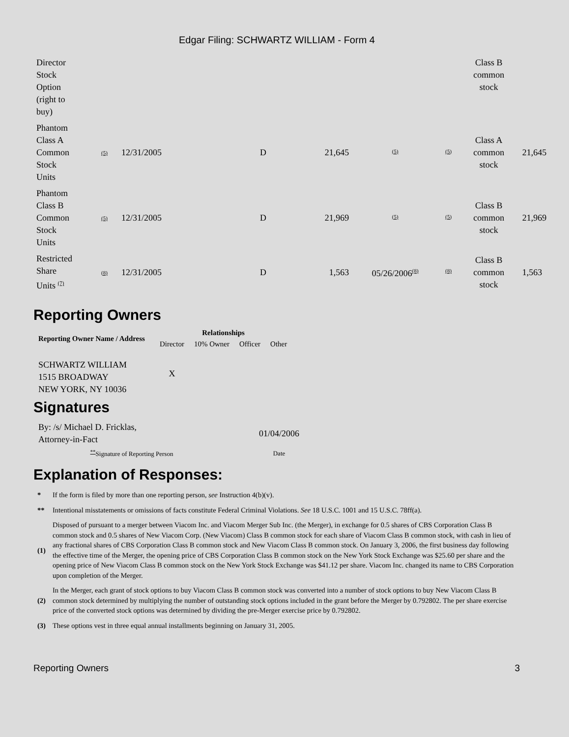Edgar Filing: SCHWARTZ WILLIAM - Form 4
| Director Stock Option (right to buy) | | | | | | | Class B common stock | |
| Phantom Class A Common Stock Units | (5) | 12/31/2005 | D | 21,645 | <sup>(5)</sup> | <sup>(5)</sup> | Class A common stock | 21,645 |
| Phantom Class B Common Stock Units | (5) | 12/31/2005 | D | 21,969 | <sup>(5)</sup> | <sup>(5)</sup> | Class B common stock | 21,969 |
| Restricted Share Units <sup>(7)</sup> | (8) | 12/31/2005 | D | 1,563 | 05/26/2006<sup>(8)</sup> | <sup>(8)</sup> | Class B common stock | 1,563 |
Reporting Owners
| Reporting Owner Name / Address | Relationships | | | |
| --- | --- | --- | --- | --- |
| | Director | 10% Owner | Officer | Other |
| SCHWARTZ WILLIAM 1515 BROADWAY NEW YORK, NY 10036 | X | | | |
Signatures
| By: /s/ Michael D. Fricklas, Attorney-in-Fact | 01/04/2006 |
| <sup>**</sup> Signature of Reporting Person | Date |
Explanation of Responses:
| * | If the form is filed by more than one reporting person, see Instruction 4(b)(v). |
| ** | Intentional misstatements or omissions of facts constitute Federal Criminal Violations. See 18 U.S.C. 1001 and 15 U.S.C. 78ff(a). |
| (1) | Disposed of pursuant to a merger between Viacom Inc. and Viacom Merger Sub Inc. (the Merger), in exchange for 0.5 shares of CBS Corporation Class B common stock and 0.5 shares of New Viacom Corp. (New Viacom) Class B common stock for each share of Viacom Class B common stock, with cash in lieu of any fractional shares of CBS Corporation Class B common stock and New Viacom Class B common stock. On January 3, 2006, the first business day following the effective time of the Merger, the opening price of CBS Corporation Class B common stock on the New York Stock Exchange was $25.60 per share and the opening price of New Viacom Class B common stock on the New York Stock Exchange was $41.12 per share. Viacom Inc. changed its name to CBS Corporation upon completion of the Merger. |
| (2) | In the Merger, each grant of stock options to buy Viacom Class B common stock was converted into a number of stock options to buy New Viacom Class B common stock determined by multiplying the number of outstanding stock options included in the grant before the Merger by 0.792802. The per share exercise price of the converted stock options was determined by dividing the pre-Merger exercise price by 0.792802. |
| (3) | These options vest in three equal annual installments beginning on January 31, 2005. |
Reporting Owners 3